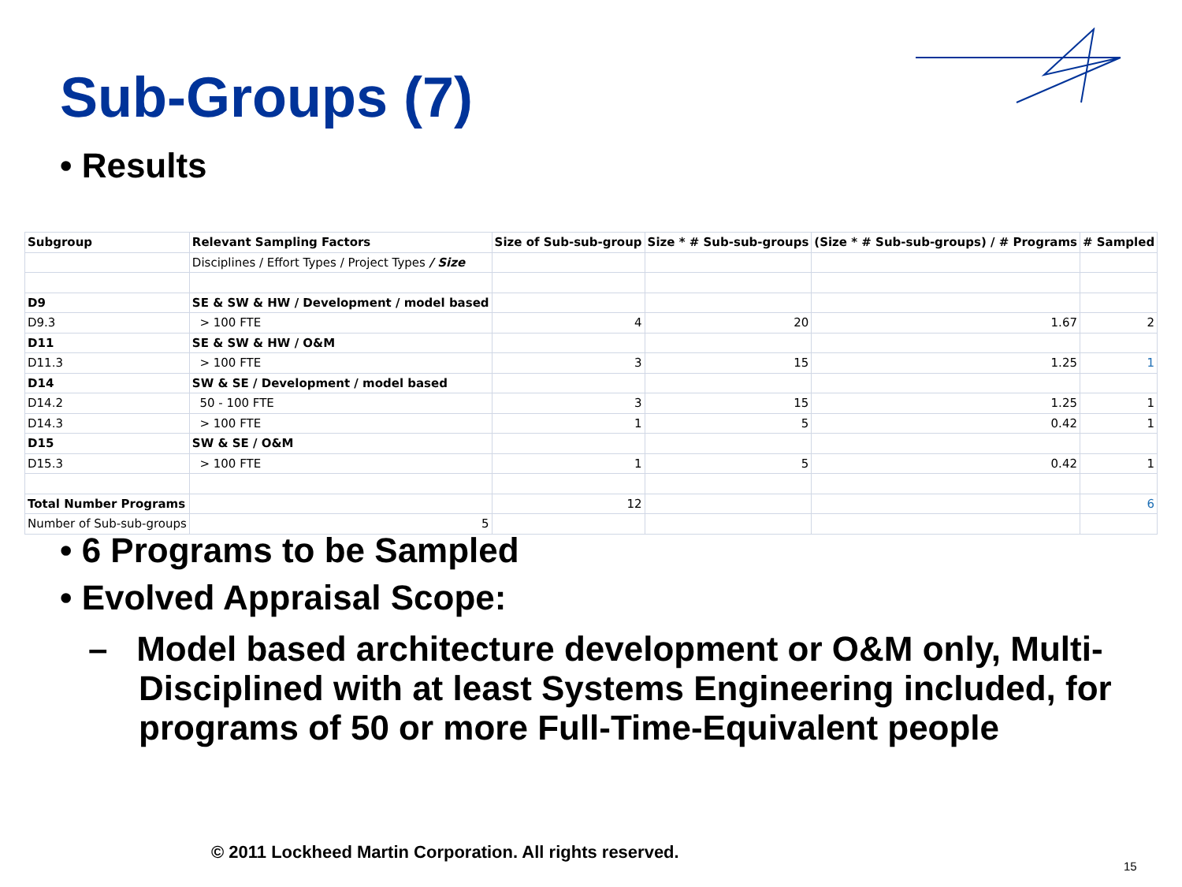Sub-Groups (7)
• Results
| Subgroup | Relevant Sampling Factors | Size of Sub-sub-group | Size * # Sub-sub-groups | (Size * # Sub-sub-groups) / # Programs | # Sampled |
| --- | --- | --- | --- | --- | --- |
| | Disciplines / Effort Types / Project Types / Size | | | | |
| D9 | SE & SW & HW / Development / model based | | | | |
| D9.3 | > 100 FTE | 4 | 20 | 1.67 | 2 |
| D11 | SE & SW & HW / O&M | | | | |
| D11.3 | > 100 FTE | 3 | 15 | 1.25 | 1 |
| D14 | SW & SE / Development / model based | | | | |
| D14.2 | 50 - 100 FTE | 3 | 15 | 1.25 | 1 |
| D14.3 | > 100 FTE | 1 | 5 | 0.42 | 1 |
| D15 | SW & SE / O&M | | | | |
| D15.3 | > 100 FTE | 1 | 5 | 0.42 | 1 |
| Total Number Programs | | 12 | | | 6 |
| Number of Sub-sub-groups | 5 | | | | |
• 6 Programs to be Sampled
• Evolved Appraisal Scope:
– Model based architecture development or O&M only, Multi-Disciplined with at least Systems Engineering included, for programs of 50 or more Full-Time-Equivalent people
© 2011 Lockheed Martin Corporation. All rights reserved.
15